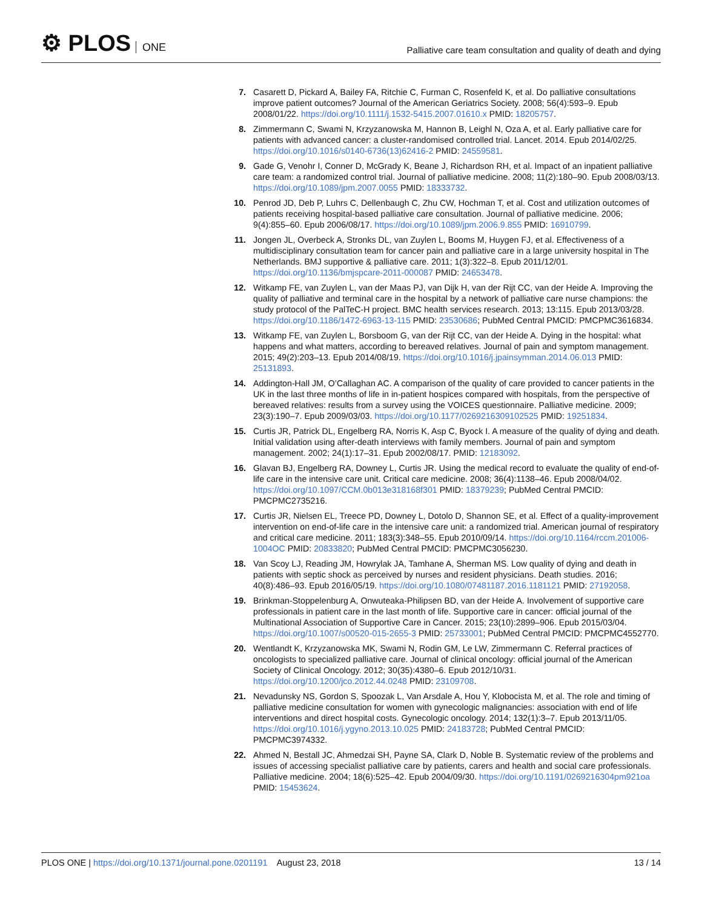⚙ PLOS ONE
Palliative care team consultation and quality of death and dying
7. Casarett D, Pickard A, Bailey FA, Ritchie C, Furman C, Rosenfeld K, et al. Do palliative consultations improve patient outcomes? Journal of the American Geriatrics Society. 2008; 56(4):593–9. Epub 2008/01/22. https://doi.org/10.1111/j.1532-5415.2007.01610.x PMID: 18205757.
8. Zimmermann C, Swami N, Krzyzanowska M, Hannon B, Leighl N, Oza A, et al. Early palliative care for patients with advanced cancer: a cluster-randomised controlled trial. Lancet. 2014. Epub 2014/02/25. https://doi.org/10.1016/s0140-6736(13)62416-2 PMID: 24559581.
9. Gade G, Venohr I, Conner D, McGrady K, Beane J, Richardson RH, et al. Impact of an inpatient palliative care team: a randomized control trial. Journal of palliative medicine. 2008; 11(2):180–90. Epub 2008/03/13. https://doi.org/10.1089/jpm.2007.0055 PMID: 18333732.
10. Penrod JD, Deb P, Luhrs C, Dellenbaugh C, Zhu CW, Hochman T, et al. Cost and utilization outcomes of patients receiving hospital-based palliative care consultation. Journal of palliative medicine. 2006; 9(4):855–60. Epub 2006/08/17. https://doi.org/10.1089/jpm.2006.9.855 PMID: 16910799.
11. Jongen JL, Overbeck A, Stronks DL, van Zuylen L, Booms M, Huygen FJ, et al. Effectiveness of a multidisciplinary consultation team for cancer pain and palliative care in a large university hospital in The Netherlands. BMJ supportive & palliative care. 2011; 1(3):322–8. Epub 2011/12/01. https://doi.org/10.1136/bmjspcare-2011-000087 PMID: 24653478.
12. Witkamp FE, van Zuylen L, van der Maas PJ, van Dijk H, van der Rijt CC, van der Heide A. Improving the quality of palliative and terminal care in the hospital by a network of palliative care nurse champions: the study protocol of the PalTeC-H project. BMC health services research. 2013; 13:115. Epub 2013/03/28. https://doi.org/10.1186/1472-6963-13-115 PMID: 23530686; PubMed Central PMCID: PMCPMC3616834.
13. Witkamp FE, van Zuylen L, Borsboom G, van der Rijt CC, van der Heide A. Dying in the hospital: what happens and what matters, according to bereaved relatives. Journal of pain and symptom management. 2015; 49(2):203–13. Epub 2014/08/19. https://doi.org/10.1016/j.jpainsymman.2014.06.013 PMID: 25131893.
14. Addington-Hall JM, O’Callaghan AC. A comparison of the quality of care provided to cancer patients in the UK in the last three months of life in in-patient hospices compared with hospitals, from the perspective of bereaved relatives: results from a survey using the VOICES questionnaire. Palliative medicine. 2009; 23(3):190–7. Epub 2009/03/03. https://doi.org/10.1177/0269216309102525 PMID: 19251834.
15. Curtis JR, Patrick DL, Engelberg RA, Norris K, Asp C, Byock I. A measure of the quality of dying and death. Initial validation using after-death interviews with family members. Journal of pain and symptom management. 2002; 24(1):17–31. Epub 2002/08/17. PMID: 12183092.
16. Glavan BJ, Engelberg RA, Downey L, Curtis JR. Using the medical record to evaluate the quality of end-of-life care in the intensive care unit. Critical care medicine. 2008; 36(4):1138–46. Epub 2008/04/02. https://doi.org/10.1097/CCM.0b013e318168f301 PMID: 18379239; PubMed Central PMCID: PMCPMC2735216.
17. Curtis JR, Nielsen EL, Treece PD, Downey L, Dotolo D, Shannon SE, et al. Effect of a quality-improvement intervention on end-of-life care in the intensive care unit: a randomized trial. American journal of respiratory and critical care medicine. 2011; 183(3):348–55. Epub 2010/09/14. https://doi.org/10.1164/rccm.201006-1004OC PMID: 20833820; PubMed Central PMCID: PMCPMC3056230.
18. Van Scoy LJ, Reading JM, Howrylak JA, Tamhane A, Sherman MS. Low quality of dying and death in patients with septic shock as perceived by nurses and resident physicians. Death studies. 2016; 40(8):486–93. Epub 2016/05/19. https://doi.org/10.1080/07481187.2016.1181121 PMID: 27192058.
19. Brinkman-Stoppelenburg A, Onwuteaka-Philipsen BD, van der Heide A. Involvement of supportive care professionals in patient care in the last month of life. Supportive care in cancer: official journal of the Multinational Association of Supportive Care in Cancer. 2015; 23(10):2899–906. Epub 2015/03/04. https://doi.org/10.1007/s00520-015-2655-3 PMID: 25733001; PubMed Central PMCID: PMCPMC4552770.
20. Wentlandt K, Krzyzanowska MK, Swami N, Rodin GM, Le LW, Zimmermann C. Referral practices of oncologists to specialized palliative care. Journal of clinical oncology: official journal of the American Society of Clinical Oncology. 2012; 30(35):4380–6. Epub 2012/10/31. https://doi.org/10.1200/jco.2012.44.0248 PMID: 23109708.
21. Nevadunsky NS, Gordon S, Spoozak L, Van Arsdale A, Hou Y, Klobocista M, et al. The role and timing of palliative medicine consultation for women with gynecologic malignancies: association with end of life interventions and direct hospital costs. Gynecologic oncology. 2014; 132(1):3–7. Epub 2013/11/05. https://doi.org/10.1016/j.ygyno.2013.10.025 PMID: 24183728; PubMed Central PMCID: PMCPMC3974332.
22. Ahmed N, Bestall JC, Ahmedzai SH, Payne SA, Clark D, Noble B. Systematic review of the problems and issues of accessing specialist palliative care by patients, carers and health and social care professionals. Palliative medicine. 2004; 18(6):525–42. Epub 2004/09/30. https://doi.org/10.1191/0269216304pm921oa PMID: 15453624.
PLOS ONE | https://doi.org/10.1371/journal.pone.0201191 August 23, 2018
13 / 14